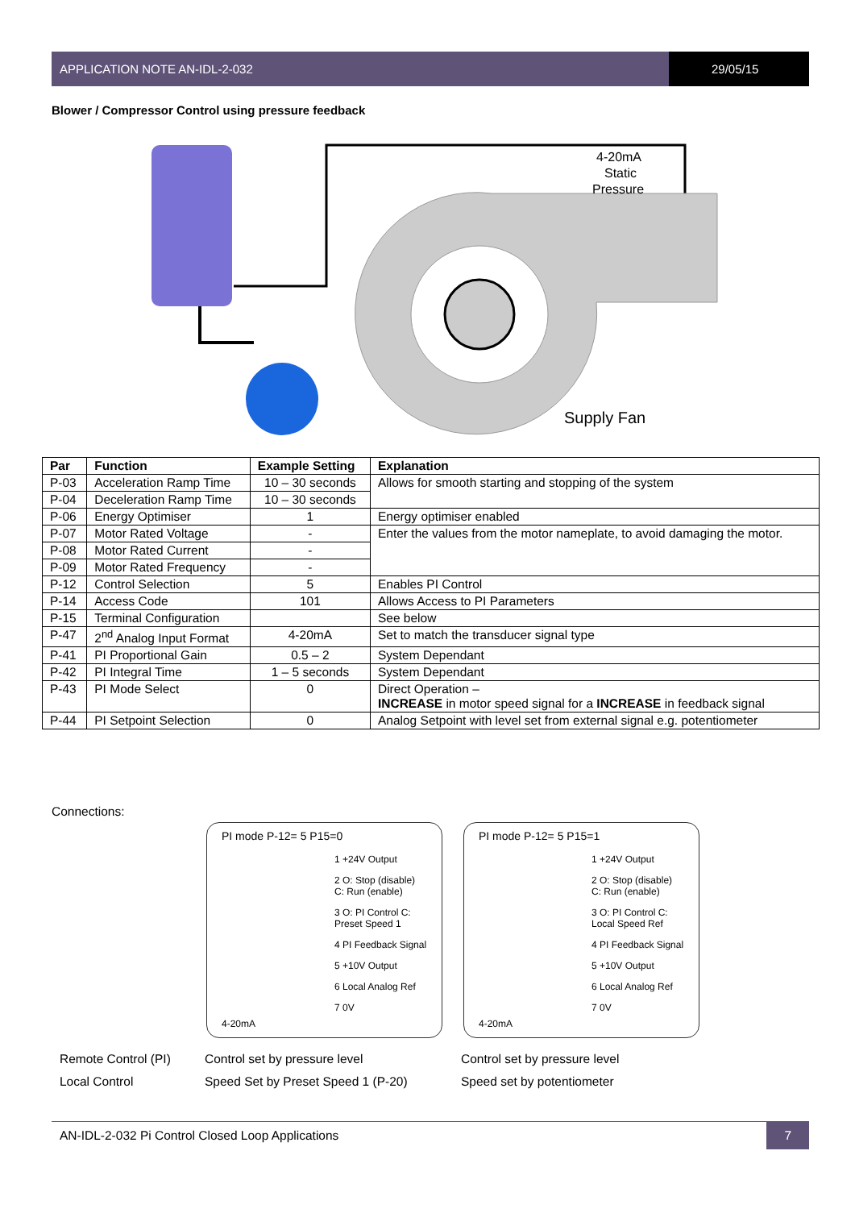APPLICATION NOTE AN-IDL-2-032 29/05/15
Blower / Compressor Control using pressure feedback
4-20mA
Static
Pressure
Supply Fan
| Par | Function | Example Setting | Explanation |
| --- | --- | --- | --- |
| P-03 | Acceleration Ramp Time | 10 – 30 seconds | Allows for smooth starting and stopping of the system |
| P-04 | Deceleration Ramp Time | 10 – 30 seconds | |
| P-06 | Energy Optimiser | 1 | Energy optimiser enabled |
| P-07 | Motor Rated Voltage | - | Enter the values from the motor nameplate, to avoid damaging the motor. |
| P-08 | Motor Rated Current | - | |
| P-09 | Motor Rated Frequency | - | |
| P-12 | Control Selection | 5 | Enables PI Control |
| P-14 | Access Code | 101 | Allows Access to PI Parameters |
| P-15 | Terminal Configuration | | See below |
| P-47 | 2<sup>nd</sup> Analog Input Format | 4-20mA | Set to match the transducer signal type |
| P-41 | PI Proportional Gain | 0.5 – 2 | System Dependant |
| P-42 | PI Integral Time | 1 – 5 seconds | System Dependant |
| P-43 | PI Mode Select | 0 | Direct Operation – INCREASE in motor speed signal for a INCREASE in feedback signal |
| P-44 | PI Setpoint Selection | 0 | Analog Setpoint with level set from external signal e.g. potentiometer |
Connections:
PI mode P-12= 5 P15=0
1 +24V Output
2 O: Stop (disable) C: Run (enable)
3 O: PI Control C: Preset Speed 1
4 PI Feedback Signal
5 +10V Output
6 Local Analog Ref
7 0V
4-20mA
PI mode P-12= 5 P15=1
1 +24V Output
2 O: Stop (disable) C: Run (enable)
3 O: PI Control C: Local Speed Ref
4 PI Feedback Signal
5 +10V Output
6 Local Analog Ref
7 0V
4-20mA
Remote Control (PI)
Control set by pressure level
Control set by pressure level
Local Control
Speed Set by Preset Speed 1 (P-20)
Speed set by potentiometer
AN-IDL-2-032 Pi Control Closed Loop Applications 7